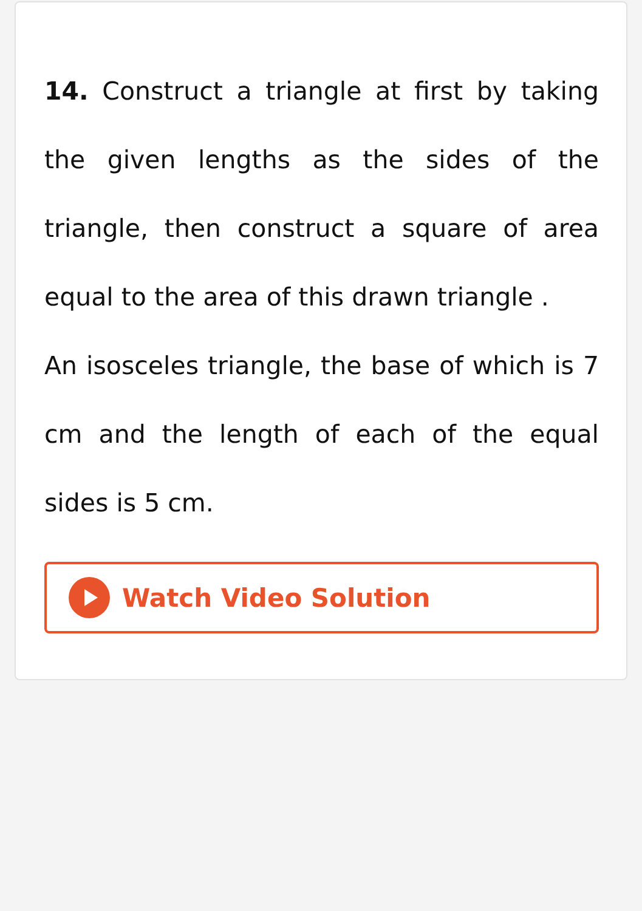14. Construct a triangle at first by taking the given lengths as the sides of the triangle, then construct a square of area equal to the area of this drawn triangle .
An isosceles triangle, the base of which is 7 cm and the length of each of the equal sides is 5 cm.
Watch Video Solution